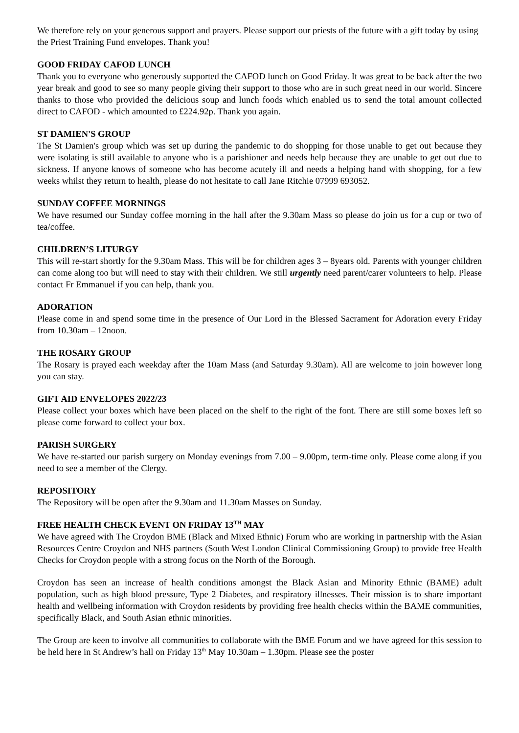We therefore rely on your generous support and prayers. Please support our priests of the future with a gift today by using the Priest Training Fund envelopes. Thank you!
GOOD FRIDAY CAFOD LUNCH
Thank you to everyone who generously supported the CAFOD lunch on Good Friday. It was great to be back after the two year break and good to see so many people giving their support to those who are in such great need in our world. Sincere thanks to those who provided the delicious soup and lunch foods which enabled us to send the total amount collected direct to CAFOD - which amounted to £224.92p. Thank you again.
ST DAMIEN'S GROUP
The St Damien's group which was set up during the pandemic to do shopping for those unable to get out because they were isolating is still available to anyone who is a parishioner and needs help because they are unable to get out due to sickness. If anyone knows of someone who has become acutely ill and needs a helping hand with shopping, for a few weeks whilst they return to health, please do not hesitate to call Jane Ritchie 07999 693052.
SUNDAY COFFEE MORNINGS
We have resumed our Sunday coffee morning in the hall after the 9.30am Mass so please do join us for a cup or two of tea/coffee.
CHILDREN’S LITURGY
This will re-start shortly for the 9.30am Mass. This will be for children ages 3 – 8years old. Parents with younger children can come along too but will need to stay with their children. We still urgently need parent/carer volunteers to help. Please contact Fr Emmanuel if you can help, thank you.
ADORATION
Please come in and spend some time in the presence of Our Lord in the Blessed Sacrament for Adoration every Friday from 10.30am – 12noon.
THE ROSARY GROUP
The Rosary is prayed each weekday after the 10am Mass (and Saturday 9.30am). All are welcome to join however long you can stay.
GIFT AID ENVELOPES 2022/23
Please collect your boxes which have been placed on the shelf to the right of the font. There are still some boxes left so please come forward to collect your box.
PARISH SURGERY
We have re-started our parish surgery on Monday evenings from 7.00 – 9.00pm, term-time only. Please come along if you need to see a member of the Clergy.
REPOSITORY
The Repository will be open after the 9.30am and 11.30am Masses on Sunday.
FREE HEALTH CHECK EVENT ON FRIDAY 13<sup>TH</sup> MAY
We have agreed with The Croydon BME (Black and Mixed Ethnic) Forum who are working in partnership with the Asian Resources Centre Croydon and NHS partners (South West London Clinical Commissioning Group) to provide free Health Checks for Croydon people with a strong focus on the North of the Borough.
Croydon has seen an increase of health conditions amongst the Black Asian and Minority Ethnic (BAME) adult population, such as high blood pressure, Type 2 Diabetes, and respiratory illnesses. Their mission is to share important health and wellbeing information with Croydon residents by providing free health checks within the BAME communities, specifically Black, and South Asian ethnic minorities.
The Group are keen to involve all communities to collaborate with the BME Forum and we have agreed for this session to be held here in St Andrew’s hall on Friday 13<sup>th</sup> May 10.30am – 1.30pm. Please see the poster